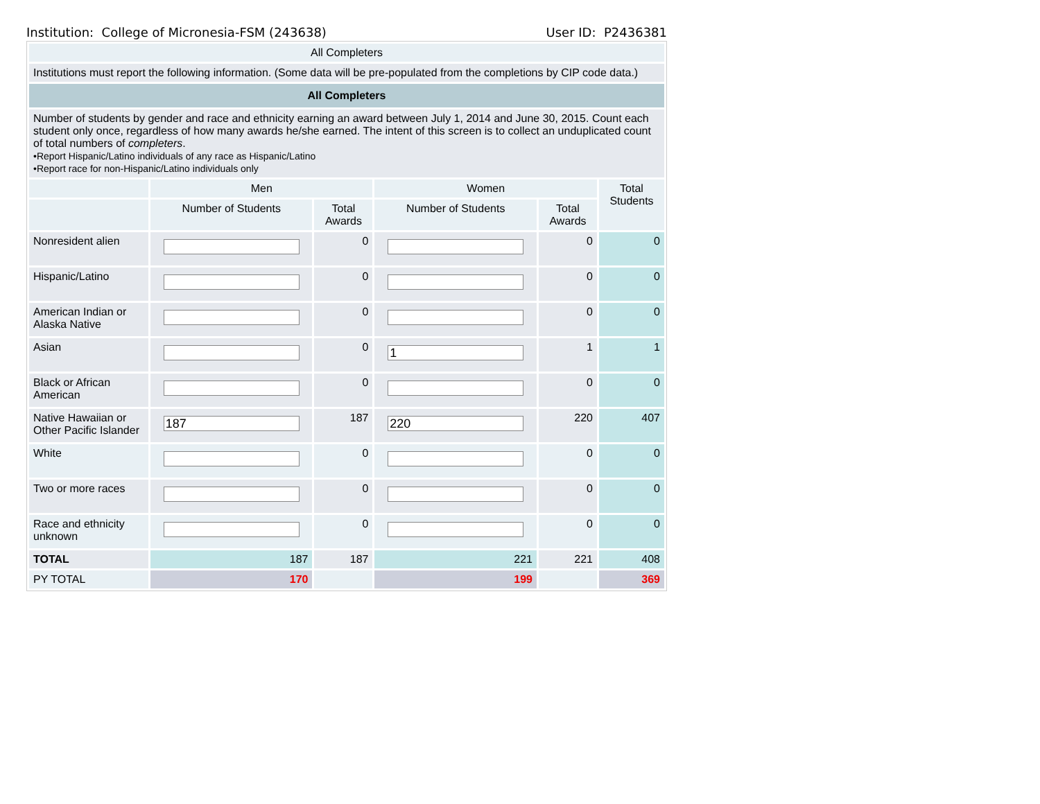Institution: College of Micronesia-FSM (243638) User ID: P2436381
| All Completers | | | | | |
| Institutions must report the following information. (Some data will be pre-populated from the completions by CIP code data.) | | | | | |
| All Completers | | | | | |
| Number of students by gender and race and ethnicity earning an award between July 1, 2014 and June 30, 2015. Count each student only once, regardless of how many awards he/she earned. The intent of this screen is to collect an unduplicated count of total numbers of completers . •Report Hispanic/Latino individuals of any race as Hispanic/Latino •Report race for non-Hispanic/Latino individuals only | | | | | |
| | Men | | Women | | Total Students |
| | Number of Students | Total Awards | Number of Students | Total Awards | |
| Nonresident alien | | 0 | | 0 | 0 |
| Hispanic/Latino | | 0 | | 0 | 0 |
| American Indian or Alaska Native | | 0 | | 0 | 0 |
| Asian | | 0 | 1 | 1 | 1 |
| Black or African American | | 0 | | 0 | 0 |
| Native Hawaiian or Other Pacific Islander | 187 | 187 | 220 | 220 | 407 |
| White | | 0 | | 0 | 0 |
| Two or more races | | 0 | | 0 | 0 |
| Race and ethnicity unknown | | 0 | | 0 | 0 |
| TOTAL | 187 | 187 | 221 | 221 | 408 |
| PY TOTAL | 170 | | 199 | | 369 |